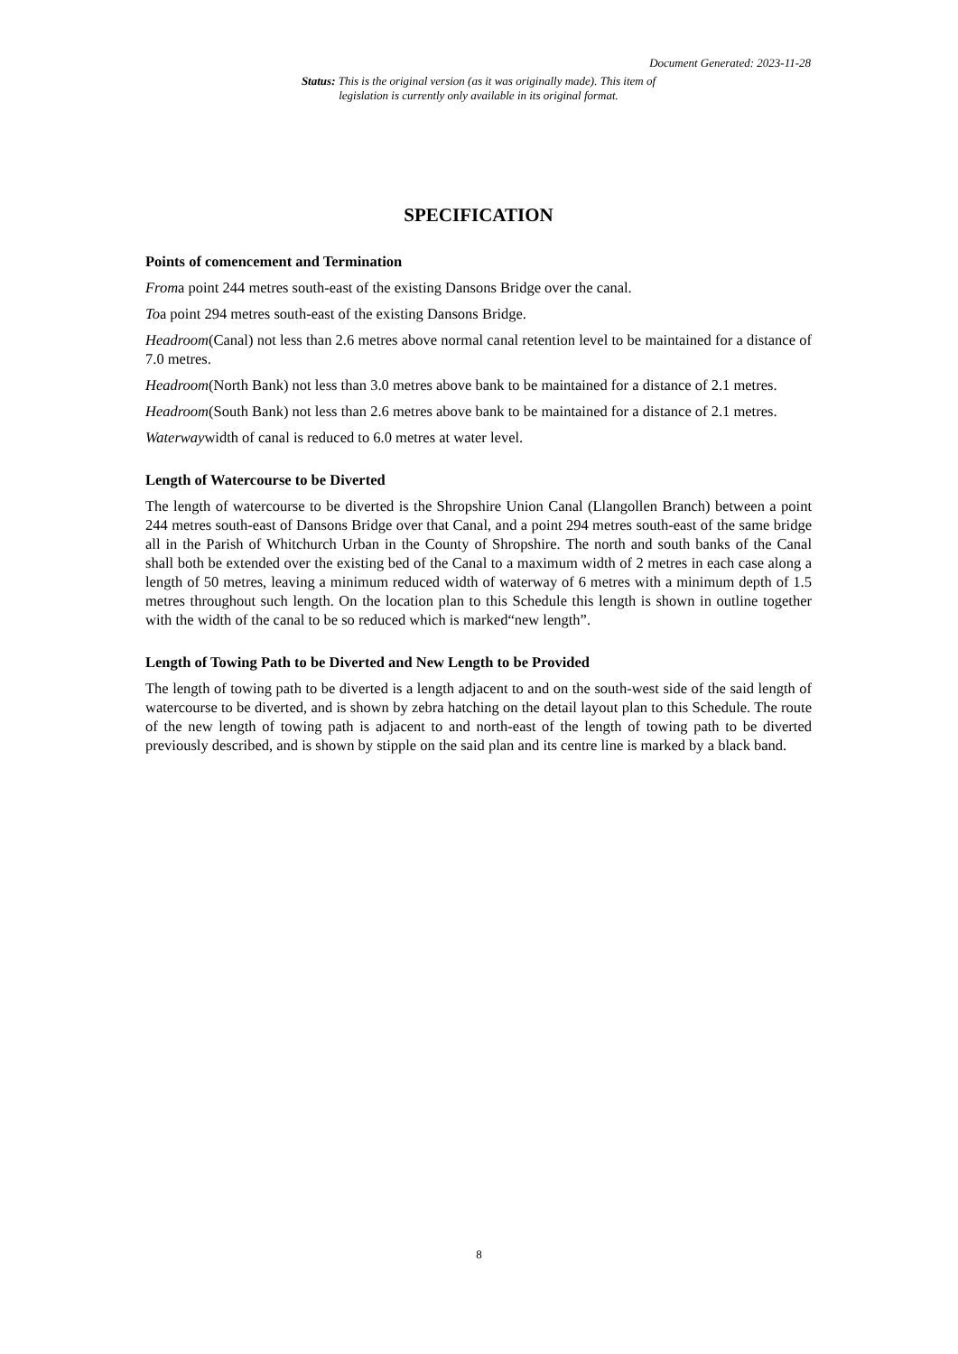Document Generated: 2023-11-28
Status: This is the original version (as it was originally made). This item of legislation is currently only available in its original format.
SPECIFICATION
Points of comencement and Termination
Froma point 244 metres south-east of the existing Dansons Bridge over the canal.
Toa point 294 metres south-east of the existing Dansons Bridge.
Headroom(Canal) not less than 2.6 metres above normal canal retention level to be maintained for a distance of 7.0 metres.
Headroom(North Bank) not less than 3.0 metres above bank to be maintained for a distance of 2.1 metres.
Headroom(South Bank) not less than 2.6 metres above bank to be maintained for a distance of 2.1 metres.
Waterwaywidth of canal is reduced to 6.0 metres at water level.
Length of Watercourse to be Diverted
The length of watercourse to be diverted is the Shropshire Union Canal (Llangollen Branch) between a point 244 metres south-east of Dansons Bridge over that Canal, and a point 294 metres south-east of the same bridge all in the Parish of Whitchurch Urban in the County of Shropshire. The north and south banks of the Canal shall both be extended over the existing bed of the Canal to a maximum width of 2 metres in each case along a length of 50 metres, leaving a minimum reduced width of waterway of 6 metres with a minimum depth of 1.5 metres throughout such length. On the location plan to this Schedule this length is shown in outline together with the width of the canal to be so reduced which is marked“new length”.
Length of Towing Path to be Diverted and New Length to be Provided
The length of towing path to be diverted is a length adjacent to and on the south-west side of the said length of watercourse to be diverted, and is shown by zebra hatching on the detail layout plan to this Schedule. The route of the new length of towing path is adjacent to and north-east of the length of towing path to be diverted previously described, and is shown by stipple on the said plan and its centre line is marked by a black band.
8